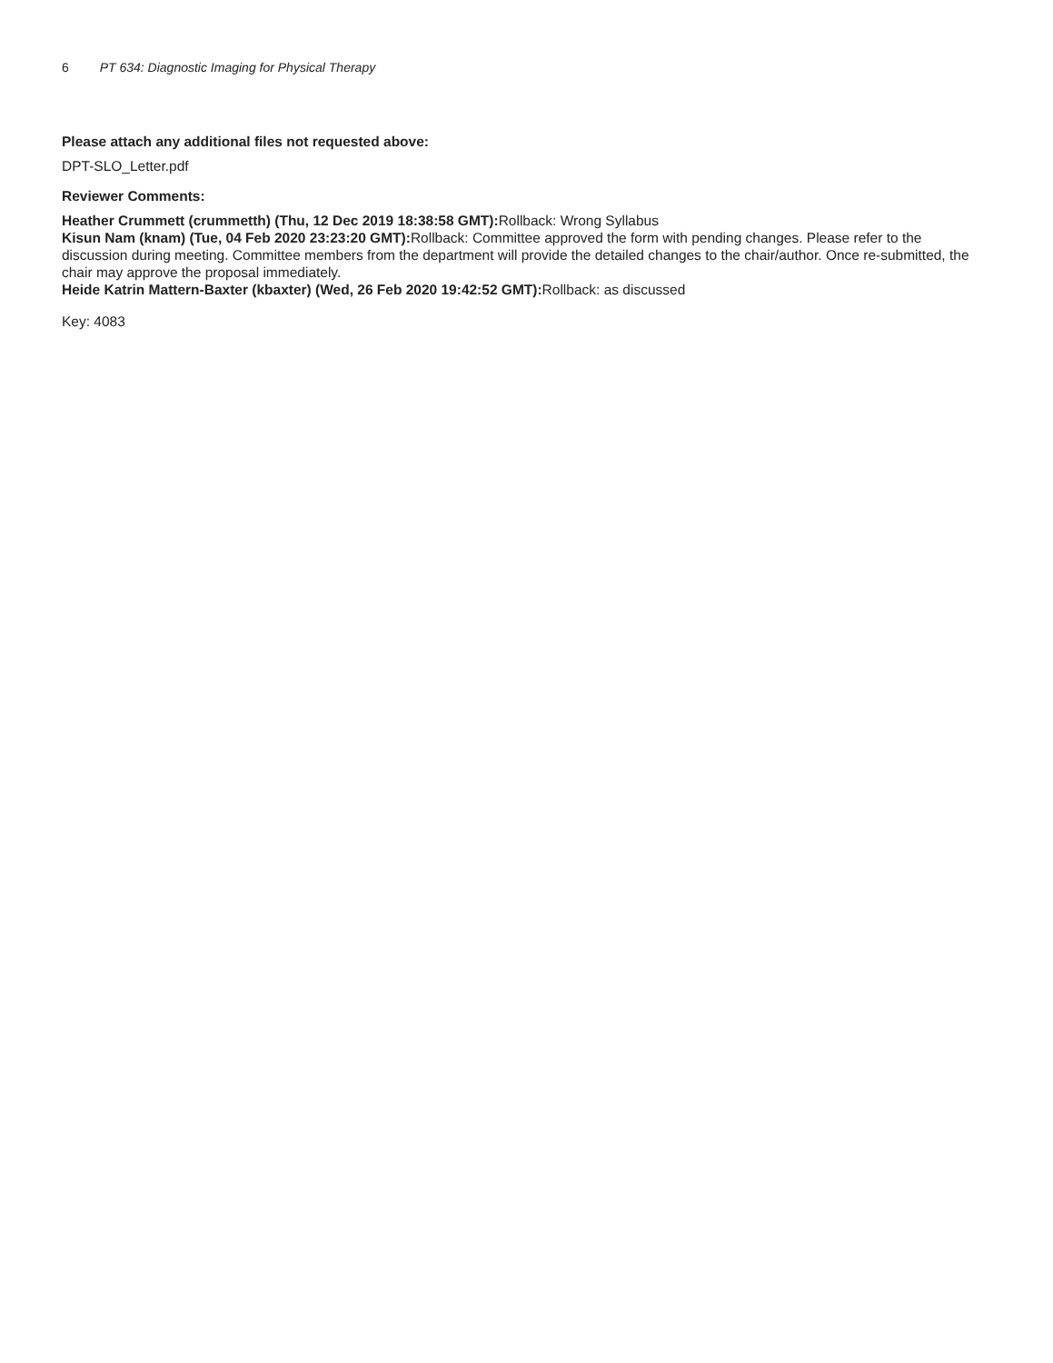6 PT 634: Diagnostic Imaging for Physical Therapy
Please attach any additional files not requested above:
DPT-SLO_Letter.pdf
Reviewer Comments:
Heather Crummett (crummetth) (Thu, 12 Dec 2019 18:38:58 GMT): Rollback: Wrong Syllabus
Kisun Nam (knam) (Tue, 04 Feb 2020 23:23:20 GMT): Rollback: Committee approved the form with pending changes. Please refer to the discussion during meeting. Committee members from the department will provide the detailed changes to the chair/author. Once re-submitted, the chair may approve the proposal immediately.
Heide Katrin Mattern-Baxter (kbaxter) (Wed, 26 Feb 2020 19:42:52 GMT): Rollback: as discussed
Key: 4083